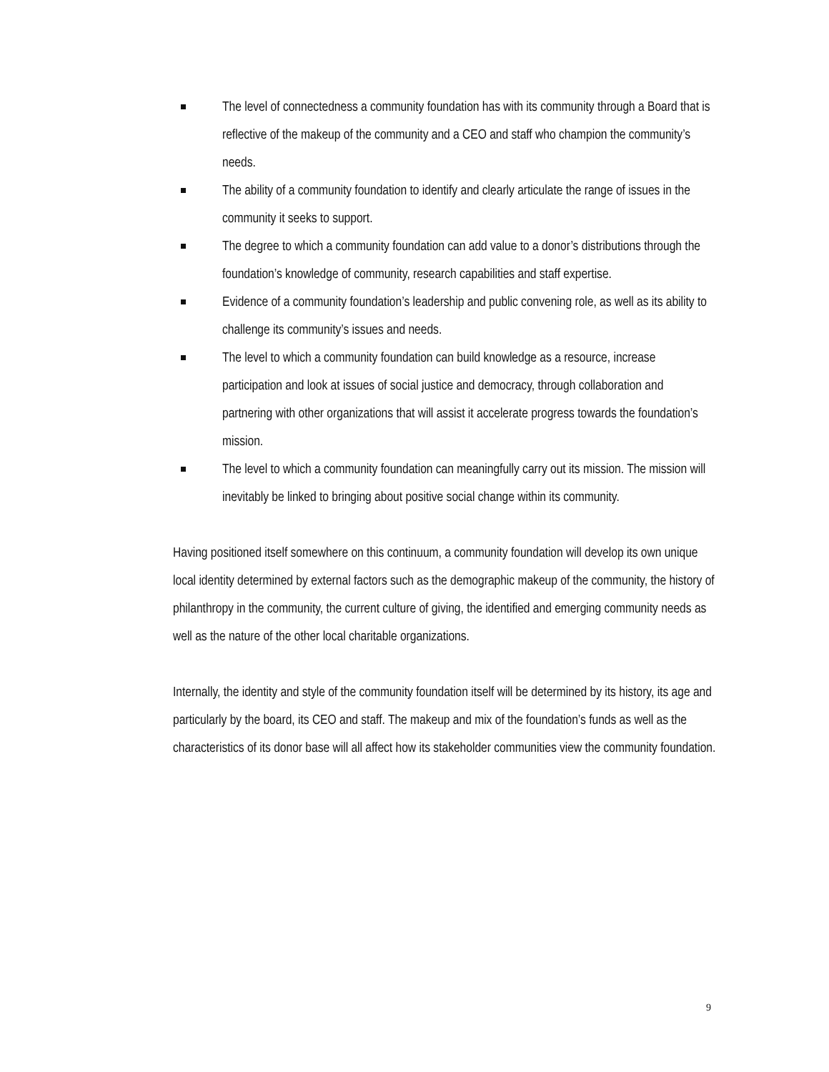The level of connectedness a community foundation has with its community through a Board that is reflective of the makeup of the community and a CEO and staff who champion the community’s needs.
The ability of a community foundation to identify and clearly articulate the range of issues in the community it seeks to support.
The degree to which a community foundation can add value to a donor’s distributions through the foundation’s knowledge of community, research capabilities and staff expertise.
Evidence of a community foundation’s leadership and public convening role, as well as its ability to challenge its community’s issues and needs.
The level to which a community foundation can build knowledge as a resource, increase participation and look at issues of social justice and democracy, through collaboration and partnering with other organizations that will assist it accelerate progress towards the foundation’s mission.
The level to which a community foundation can meaningfully carry out its mission. The mission will inevitably be linked to bringing about positive social change within its community.
Having positioned itself somewhere on this continuum, a community foundation will develop its own unique local identity determined by external factors such as the demographic makeup of the community, the history of philanthropy in the community, the current culture of giving, the identified and emerging community needs as well as the nature of the other local charitable organizations.
Internally, the identity and style of the community foundation itself will be determined by its history, its age and particularly by the board, its CEO and staff. The makeup and mix of the foundation’s funds as well as the characteristics of its donor base will all affect how its stakeholder communities view the community foundation.
9